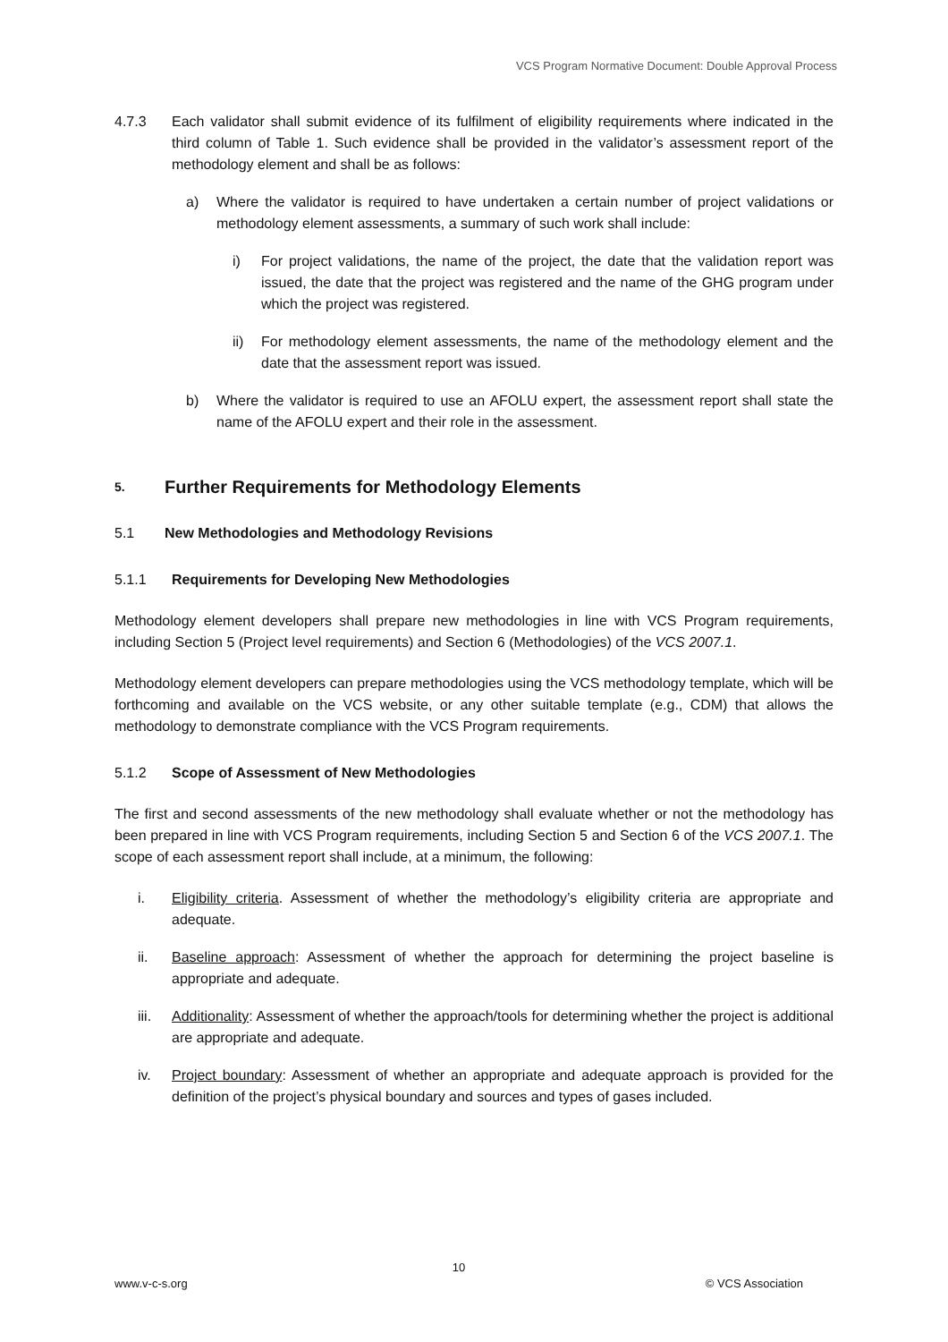VCS Program Normative Document: Double Approval Process
4.7.3 Each validator shall submit evidence of its fulfilment of eligibility requirements where indicated in the third column of Table 1. Such evidence shall be provided in the validator’s assessment report of the methodology element and shall be as follows:
a) Where the validator is required to have undertaken a certain number of project validations or methodology element assessments, a summary of such work shall include:
i) For project validations, the name of the project, the date that the validation report was issued, the date that the project was registered and the name of the GHG program under which the project was registered.
ii) For methodology element assessments, the name of the methodology element and the date that the assessment report was issued.
b) Where the validator is required to use an AFOLU expert, the assessment report shall state the name of the AFOLU expert and their role in the assessment.
5. Further Requirements for Methodology Elements
5.1 New Methodologies and Methodology Revisions
5.1.1 Requirements for Developing New Methodologies
Methodology element developers shall prepare new methodologies in line with VCS Program requirements, including Section 5 (Project level requirements) and Section 6 (Methodologies) of the VCS 2007.1.
Methodology element developers can prepare methodologies using the VCS methodology template, which will be forthcoming and available on the VCS website, or any other suitable template (e.g., CDM) that allows the methodology to demonstrate compliance with the VCS Program requirements.
5.1.2 Scope of Assessment of New Methodologies
The first and second assessments of the new methodology shall evaluate whether or not the methodology has been prepared in line with VCS Program requirements, including Section 5 and Section 6 of the VCS 2007.1. The scope of each assessment report shall include, at a minimum, the following:
i. Eligibility criteria. Assessment of whether the methodology’s eligibility criteria are appropriate and adequate.
ii. Baseline approach: Assessment of whether the approach for determining the project baseline is appropriate and adequate.
iii.
Additionality: Assessment of whether the approach/tools for determining whether the project is additional are appropriate and adequate.
iv. Project boundary: Assessment of whether an appropriate and adequate approach is provided for the definition of the project’s physical boundary and sources and types of gases included.
10
www.v-c-s.org © VCS Association